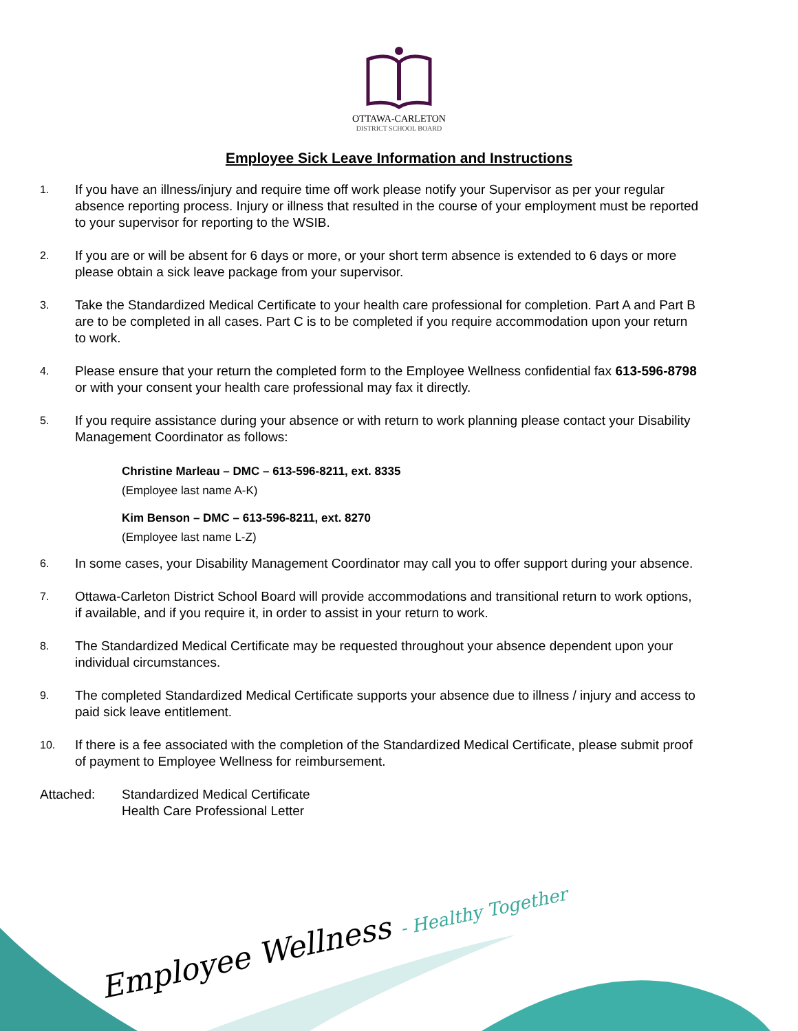OTTAWA-CARLETON
DISTRICT SCHOOL BOARD
Employee Sick Leave Information and Instructions
1. If you have an illness/injury and require time off work please notify your Supervisor as per your regular absence reporting process. Injury or illness that resulted in the course of your employment must be reported to your supervisor for reporting to the WSIB.
2. If you are or will be absent for 6 days or more, or your short term absence is extended to 6 days or more please obtain a sick leave package from your supervisor.
3. Take the Standardized Medical Certificate to your health care professional for completion. Part A and Part B are to be completed in all cases. Part C is to be completed if you require accommodation upon your return to work.
4. Please ensure that your return the completed form to the Employee Wellness confidential fax 613-596-8798 or with your consent your health care professional may fax it directly.
5. If you require assistance during your absence or with return to work planning please contact your Disability Management Coordinator as follows:
Christine Marleau – DMC – 613-596-8211, ext. 8335
(Employee last name A-K)
Kim Benson – DMC – 613-596-8211, ext. 8270
(Employee last name L-Z)
6. In some cases, your Disability Management Coordinator may call you to offer support during your absence.
7. Ottawa-Carleton District School Board will provide accommodations and transitional return to work options, if available, and if you require it, in order to assist in your return to work.
8. The Standardized Medical Certificate may be requested throughout your absence dependent upon your individual circumstances.
9. The completed Standardized Medical Certificate supports your absence due to illness / injury and access to paid sick leave entitlement.
10. If there is a fee associated with the completion of the Standardized Medical Certificate, please submit proof of payment to Employee Wellness for reimbursement.
Attached: Standardized Medical Certificate
Health Care Professional Letter
Employee Wellness - Healthy Together